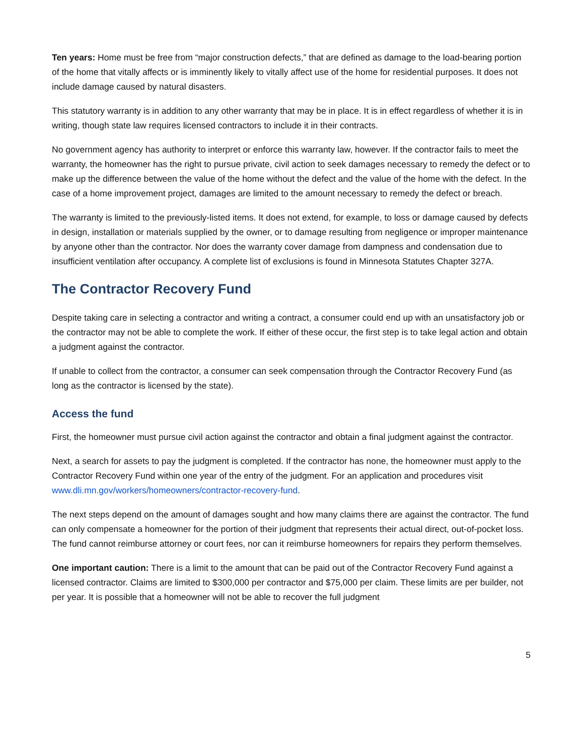Ten years: Home must be free from “major construction defects,” that are defined as damage to the load-bearing portion of the home that vitally affects or is imminently likely to vitally affect use of the home for residential purposes. It does not include damage caused by natural disasters.
This statutory warranty is in addition to any other warranty that may be in place. It is in effect regardless of whether it is in writing, though state law requires licensed contractors to include it in their contracts.
No government agency has authority to interpret or enforce this warranty law, however. If the contractor fails to meet the warranty, the homeowner has the right to pursue private, civil action to seek damages necessary to remedy the defect or to make up the difference between the value of the home without the defect and the value of the home with the defect. In the case of a home improvement project, damages are limited to the amount necessary to remedy the defect or breach.
The warranty is limited to the previously-listed items. It does not extend, for example, to loss or damage caused by defects in design, installation or materials supplied by the owner, or to damage resulting from negligence or improper maintenance by anyone other than the contractor. Nor does the warranty cover damage from dampness and condensation due to insufficient ventilation after occupancy. A complete list of exclusions is found in Minnesota Statutes Chapter 327A.
The Contractor Recovery Fund
Despite taking care in selecting a contractor and writing a contract, a consumer could end up with an unsatisfactory job or the contractor may not be able to complete the work. If either of these occur, the first step is to take legal action and obtain a judgment against the contractor.
If unable to collect from the contractor, a consumer can seek compensation through the Contractor Recovery Fund (as long as the contractor is licensed by the state).
Access the fund
First, the homeowner must pursue civil action against the contractor and obtain a final judgment against the contractor.
Next, a search for assets to pay the judgment is completed. If the contractor has none, the homeowner must apply to the Contractor Recovery Fund within one year of the entry of the judgment. For an application and procedures visit www.dli.mn.gov/workers/homeowners/contractor-recovery-fund.
The next steps depend on the amount of damages sought and how many claims there are against the contractor. The fund can only compensate a homeowner for the portion of their judgment that represents their actual direct, out-of-pocket loss. The fund cannot reimburse attorney or court fees, nor can it reimburse homeowners for repairs they perform themselves.
One important caution: There is a limit to the amount that can be paid out of the Contractor Recovery Fund against a licensed contractor. Claims are limited to $300,000 per contractor and $75,000 per claim. These limits are per builder, not per year. It is possible that a homeowner will not be able to recover the full judgment
5